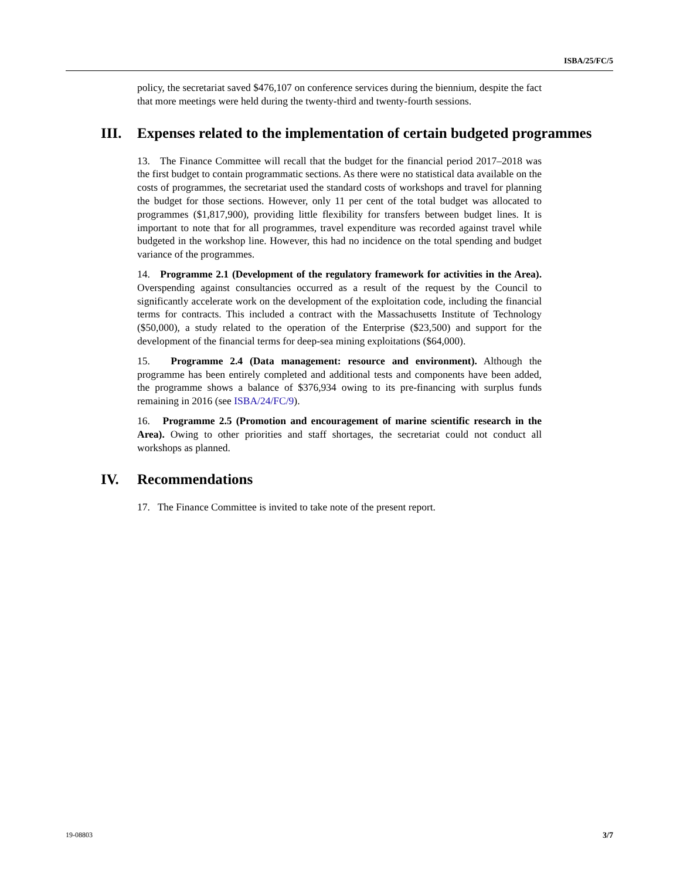ISBA/25/FC/5
policy, the secretariat saved $476,107 on conference services during the biennium, despite the fact that more meetings were held during the twenty-third and twenty-fourth sessions.
III. Expenses related to the implementation of certain budgeted programmes
13. The Finance Committee will recall that the budget for the financial period 2017–2018 was the first budget to contain programmatic sections. As there were no statistical data available on the costs of programmes, the secretariat used the standard costs of workshops and travel for planning the budget for those sections. However, only 11 per cent of the total budget was allocated to programmes ($1,817,900), providing little flexibility for transfers between budget lines. It is important to note that for all programmes, travel expenditure was recorded against travel while budgeted in the workshop line. However, this had no incidence on the total spending and budget variance of the programmes.
14. Programme 2.1 (Development of the regulatory framework for activities in the Area). Overspending against consultancies occurred as a result of the request by the Council to significantly accelerate work on the development of the exploitation code, including the financial terms for contracts. This included a contract with the Massachusetts Institute of Technology ($50,000), a study related to the operation of the Enterprise ($23,500) and support for the development of the financial terms for deep-sea mining exploitations ($64,000).
15. Programme 2.4 (Data management: resource and environment). Although the programme has been entirely completed and additional tests and components have been added, the programme shows a balance of $376,934 owing to its pre-financing with surplus funds remaining in 2016 (see ISBA/24/FC/9).
16. Programme 2.5 (Promotion and encouragement of marine scientific research in the Area). Owing to other priorities and staff shortages, the secretariat could not conduct all workshops as planned.
IV. Recommendations
17. The Finance Committee is invited to take note of the present report.
19-08803 3/7